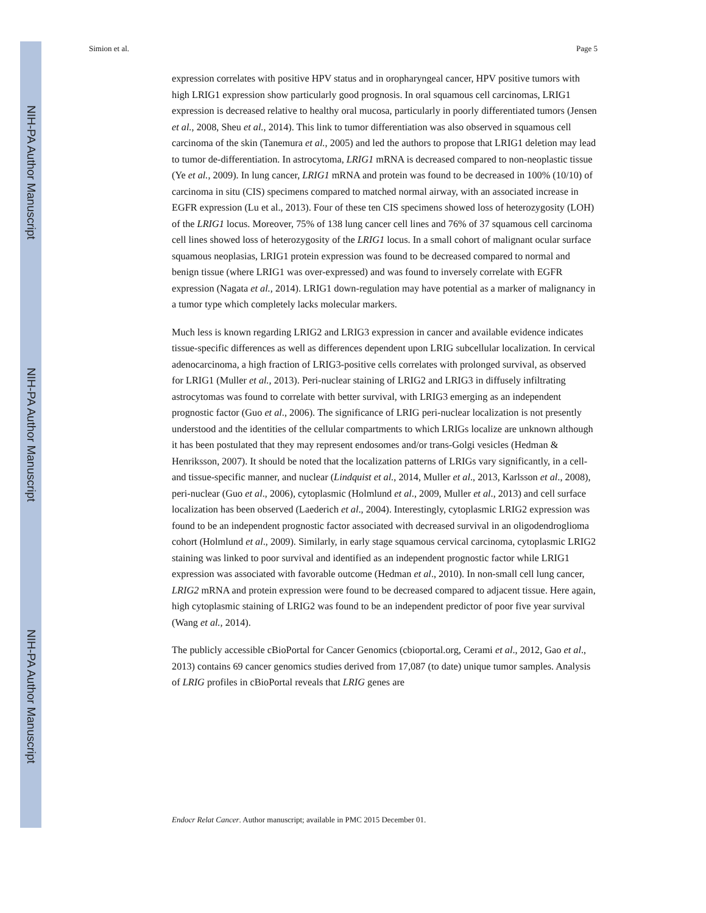NIH-PA Author Manuscript
NIH-PA Author Manuscript
NIH-PA Author Manuscript
Simion et al. Page 5
expression correlates with positive HPV status and in oropharyngeal cancer, HPV positive tumors with high LRIG1 expression show particularly good prognosis. In oral squamous cell carcinomas, LRIG1 expression is decreased relative to healthy oral mucosa, particularly in poorly differentiated tumors (Jensen et al., 2008, Sheu et al., 2014). This link to tumor differentiation was also observed in squamous cell carcinoma of the skin (Tanemura et al., 2005) and led the authors to propose that LRIG1 deletion may lead to tumor de-differentiation. In astrocytoma, LRIG1 mRNA is decreased compared to non-neoplastic tissue (Ye et al., 2009). In lung cancer, LRIG1 mRNA and protein was found to be decreased in 100% (10/10) of carcinoma in situ (CIS) specimens compared to matched normal airway, with an associated increase in EGFR expression (Lu et al., 2013). Four of these ten CIS specimens showed loss of heterozygosity (LOH) of the LRIG1 locus. Moreover, 75% of 138 lung cancer cell lines and 76% of 37 squamous cell carcinoma cell lines showed loss of heterozygosity of the LRIG1 locus. In a small cohort of malignant ocular surface squamous neoplasias, LRIG1 protein expression was found to be decreased compared to normal and benign tissue (where LRIG1 was over-expressed) and was found to inversely correlate with EGFR expression (Nagata et al., 2014). LRIG1 down-regulation may have potential as a marker of malignancy in a tumor type which completely lacks molecular markers.
Much less is known regarding LRIG2 and LRIG3 expression in cancer and available evidence indicates tissue-specific differences as well as differences dependent upon LRIG subcellular localization. In cervical adenocarcinoma, a high fraction of LRIG3-positive cells correlates with prolonged survival, as observed for LRIG1 (Muller et al., 2013). Peri-nuclear staining of LRIG2 and LRIG3 in diffusely infiltrating astrocytomas was found to correlate with better survival, with LRIG3 emerging as an independent prognostic factor (Guo et al., 2006). The significance of LRIG peri-nuclear localization is not presently understood and the identities of the cellular compartments to which LRIGs localize are unknown although it has been postulated that they may represent endosomes and/or trans-Golgi vesicles (Hedman & Henriksson, 2007). It should be noted that the localization patterns of LRIGs vary significantly, in a cell- and tissue-specific manner, and nuclear (Lindquist et al., 2014, Muller et al., 2013, Karlsson et al., 2008), peri-nuclear (Guo et al., 2006), cytoplasmic (Holmlund et al., 2009, Muller et al., 2013) and cell surface localization has been observed (Laederich et al., 2004). Interestingly, cytoplasmic LRIG2 expression was found to be an independent prognostic factor associated with decreased survival in an oligodendroglioma cohort (Holmlund et al., 2009). Similarly, in early stage squamous cervical carcinoma, cytoplasmic LRIG2 staining was linked to poor survival and identified as an independent prognostic factor while LRIG1 expression was associated with favorable outcome (Hedman et al., 2010). In non-small cell lung cancer, LRIG2 mRNA and protein expression were found to be decreased compared to adjacent tissue. Here again, high cytoplasmic staining of LRIG2 was found to be an independent predictor of poor five year survival (Wang et al., 2014).
The publicly accessible cBioPortal for Cancer Genomics (cbioportal.org, Cerami et al., 2012, Gao et al., 2013) contains 69 cancer genomics studies derived from 17,087 (to date) unique tumor samples. Analysis of LRIG profiles in cBioPortal reveals that LRIG genes are
Endocr Relat Cancer. Author manuscript; available in PMC 2015 December 01.